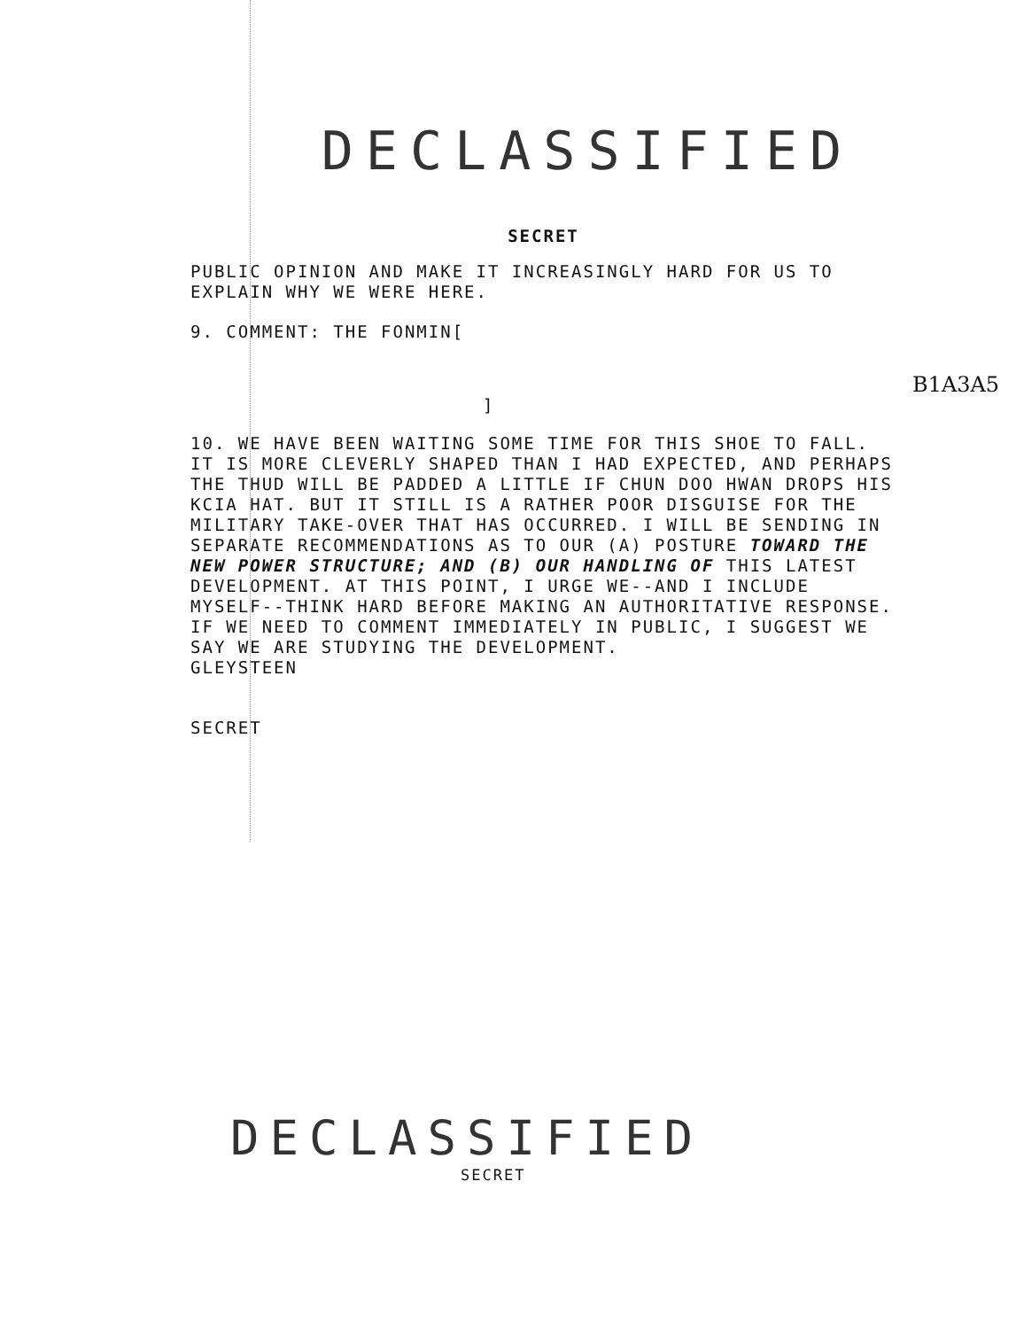DECLASSIFIED
SECRET
PUBLIC OPINION AND MAKE IT INCREASINGLY HARD FOR US TO EXPLAIN WHY WE WERE HERE.
9. COMMENT: THE FONMIN[
]
10. WE HAVE BEEN WAITING SOME TIME FOR THIS SHOE TO FALL. IT IS MORE CLEVERLY SHAPED THAN I HAD EXPECTED, AND PERHAPS THE THUD WILL BE PADDED A LITTLE IF CHUN DOO HWAN DROPS HIS KCIA HAT. BUT IT STILL IS A RATHER POOR DISGUISE FOR THE MILITARY TAKE-OVER THAT HAS OCCURRED. I WILL BE SENDING IN SEPARATE RECOMMENDATIONS AS TO OUR (A) POSTURE TOWARD THE NEW POWER STRUCTURE; AND (B) OUR HANDLING OF THIS LATEST DEVELOPMENT. AT THIS POINT, I URGE WE--AND I INCLUDE MYSELF--THINK HARD BEFORE MAKING AN AUTHORITATIVE RESPONSE. IF WE NEED TO COMMENT IMMEDIATELY IN PUBLIC, I SUGGEST WE SAY WE ARE STUDYING THE DEVELOPMENT.
GLEYSTEEN
SECRET
B1A3A5
DECLASSIFIED
SECRET